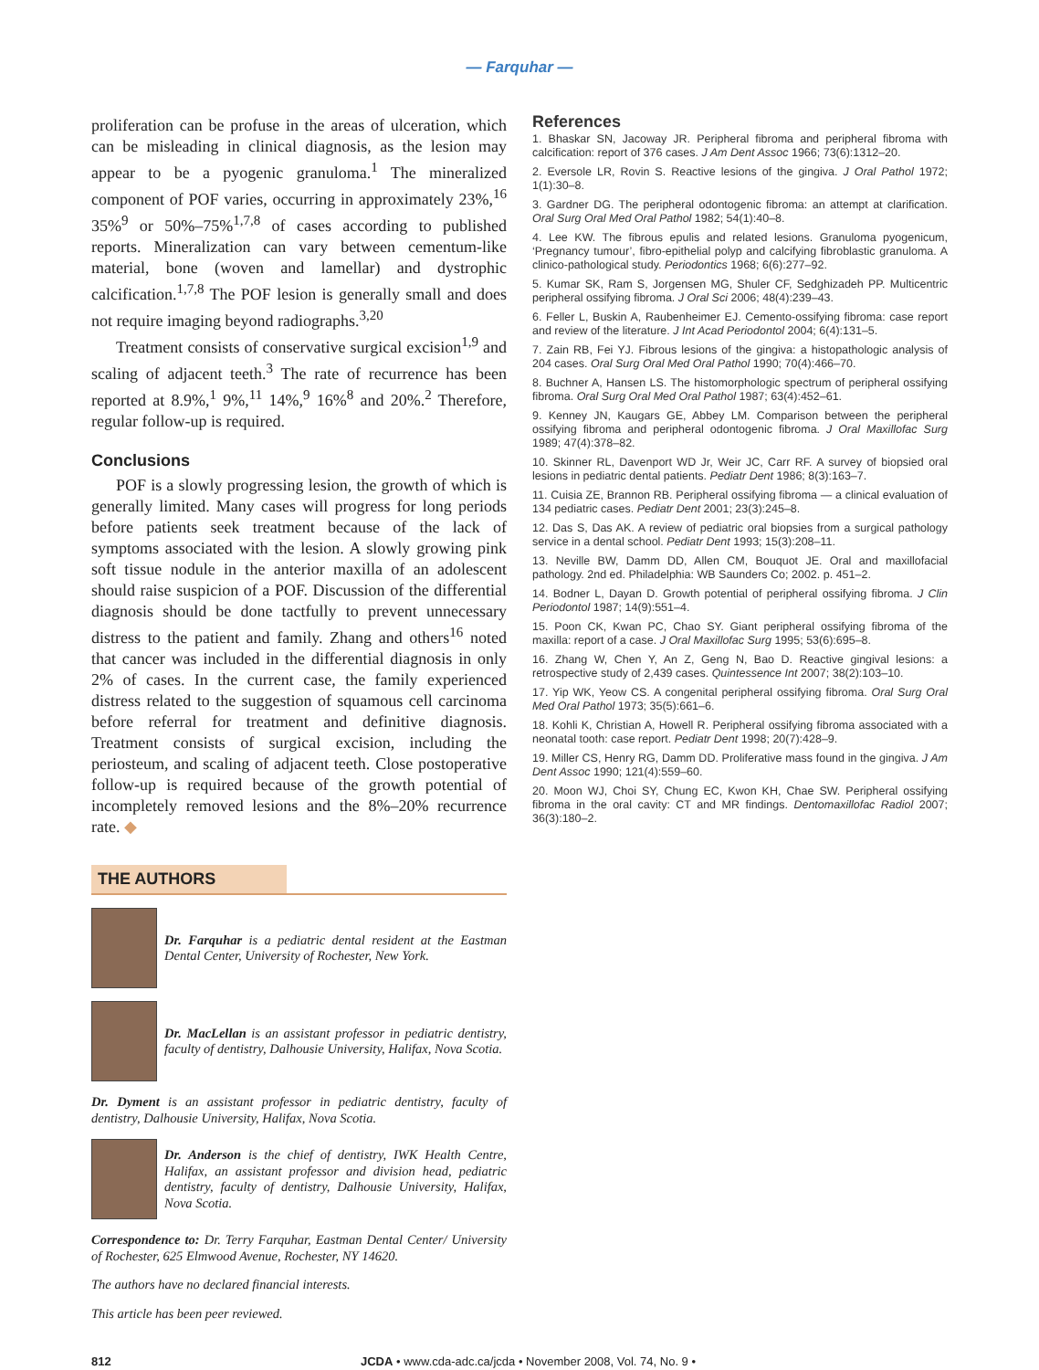— Farquhar —
proliferation can be profuse in the areas of ulceration, which can be misleading in clinical diagnosis, as the lesion may appear to be a pyogenic granuloma.<sup>1</sup> The mineralized component of POF varies, occurring in approximately 23%,<sup>16</sup> 35%<sup>9</sup> or 50%–75%<sup>1,7,8</sup> of cases according to published reports. Mineralization can vary between cementum-like material, bone (woven and lamellar) and dystrophic calcification.<sup>1,7,8</sup> The POF lesion is generally small and does not require imaging beyond radiographs.<sup>3,20</sup>
Treatment consists of conservative surgical excision<sup>1,9</sup> and scaling of adjacent teeth.<sup>3</sup> The rate of recurrence has been reported at 8.9%,<sup>1</sup> 9%,<sup>11</sup> 14%,<sup>9</sup> 16%<sup>8</sup> and 20%.<sup>2</sup> Therefore, regular follow-up is required.
Conclusions
POF is a slowly progressing lesion, the growth of which is generally limited. Many cases will progress for long periods before patients seek treatment because of the lack of symptoms associated with the lesion. A slowly growing pink soft tissue nodule in the anterior maxilla of an adolescent should raise suspicion of a POF. Discussion of the differential diagnosis should be done tactfully to prevent unnecessary distress to the patient and family. Zhang and others<sup>16</sup> noted that cancer was included in the differential diagnosis in only 2% of cases. In the current case, the family experienced distress related to the suggestion of squamous cell carcinoma before referral for treatment and definitive diagnosis. Treatment consists of surgical excision, including the periosteum, and scaling of adjacent teeth. Close postoperative follow-up is required because of the growth potential of incompletely removed lesions and the 8%–20% recurrence rate. ◆
THE AUTHORS
Dr. Farquhar is a pediatric dental resident at the Eastman Dental Center, University of Rochester, New York.
Dr. MacLellan is an assistant professor in pediatric dentistry, faculty of dentistry, Dalhousie University, Halifax, Nova Scotia.
Dr. Dyment is an assistant professor in pediatric dentistry, faculty of dentistry, Dalhousie University, Halifax, Nova Scotia.
Dr. Anderson is the chief of dentistry, IWK Health Centre, Halifax, an assistant professor and division head, pediatric dentistry, faculty of dentistry, Dalhousie University, Halifax, Nova Scotia.
Correspondence to: Dr. Terry Farquhar, Eastman Dental Center/ University of Rochester, 625 Elmwood Avenue, Rochester, NY 14620.
The authors have no declared financial interests.
This article has been peer reviewed.
References
1. Bhaskar SN, Jacoway JR. Peripheral fibroma and peripheral fibroma with calcification: report of 376 cases. J Am Dent Assoc 1966; 73(6):1312–20.
2. Eversole LR, Rovin S. Reactive lesions of the gingiva. J Oral Pathol 1972; 1(1):30–8.
3. Gardner DG. The peripheral odontogenic fibroma: an attempt at clarification. Oral Surg Oral Med Oral Pathol 1982; 54(1):40–8.
4. Lee KW. The fibrous epulis and related lesions. Granuloma pyogenicum, ‘Pregnancy tumour’, fibro-epithelial polyp and calcifying fibroblastic granuloma. A clinico-pathological study. Periodontics 1968; 6(6):277–92.
5. Kumar SK, Ram S, Jorgensen MG, Shuler CF, Sedghizadeh PP. Multicentric peripheral ossifying fibroma. J Oral Sci 2006; 48(4):239–43.
6. Feller L, Buskin A, Raubenheimer EJ. Cemento-ossifying fibroma: case report and review of the literature. J Int Acad Periodontol 2004; 6(4):131–5.
7. Zain RB, Fei YJ. Fibrous lesions of the gingiva: a histopathologic analysis of 204 cases. Oral Surg Oral Med Oral Pathol 1990; 70(4):466–70.
8. Buchner A, Hansen LS. The histomorphologic spectrum of peripheral ossifying fibroma. Oral Surg Oral Med Oral Pathol 1987; 63(4):452–61.
9. Kenney JN, Kaugars GE, Abbey LM. Comparison between the peripheral ossifying fibroma and peripheral odontogenic fibroma. J Oral Maxillofac Surg 1989; 47(4):378–82.
10. Skinner RL, Davenport WD Jr, Weir JC, Carr RF. A survey of biopsied oral lesions in pediatric dental patients. Pediatr Dent 1986; 8(3):163–7.
11. Cuisia ZE, Brannon RB. Peripheral ossifying fibroma — a clinical evaluation of 134 pediatric cases. Pediatr Dent 2001; 23(3):245–8.
12. Das S, Das AK. A review of pediatric oral biopsies from a surgical pathology service in a dental school. Pediatr Dent 1993; 15(3):208–11.
13. Neville BW, Damm DD, Allen CM, Bouquot JE. Oral and maxillofacial pathology. 2nd ed. Philadelphia: WB Saunders Co; 2002. p. 451–2.
14. Bodner L, Dayan D. Growth potential of peripheral ossifying fibroma. J Clin Periodontol 1987; 14(9):551–4.
15. Poon CK, Kwan PC, Chao SY. Giant peripheral ossifying fibroma of the maxilla: report of a case. J Oral Maxillofac Surg 1995; 53(6):695–8.
16. Zhang W, Chen Y, An Z, Geng N, Bao D. Reactive gingival lesions: a retrospective study of 2,439 cases. Quintessence Int 2007; 38(2):103–10.
17. Yip WK, Yeow CS. A congenital peripheral ossifying fibroma. Oral Surg Oral Med Oral Pathol 1973; 35(5):661–6.
18. Kohli K, Christian A, Howell R. Peripheral ossifying fibroma associated with a neonatal tooth: case report. Pediatr Dent 1998; 20(7):428–9.
19. Miller CS, Henry RG, Damm DD. Proliferative mass found in the gingiva. J Am Dent Assoc 1990; 121(4):559–60.
20. Moon WJ, Choi SY, Chung EC, Kwon KH, Chae SW. Peripheral ossifying fibroma in the oral cavity: CT and MR findings. Dentomaxillofac Radiol 2007; 36(3):180–2.
812 JCDA • www.cda-adc.ca/jcda • November 2008, Vol. 74, No. 9 •